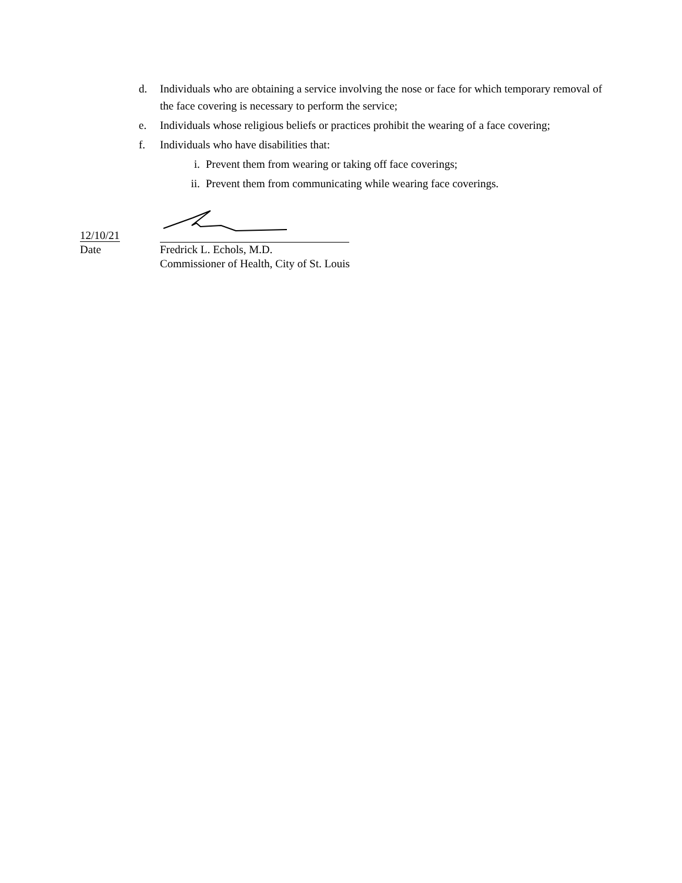d. Individuals who are obtaining a service involving the nose or face for which temporary removal of the face covering is necessary to perform the service;
e. Individuals whose religious beliefs or practices prohibit the wearing of a face covering;
f. Individuals who have disabilities that:
i. Prevent them from wearing or taking off face coverings;
ii. Prevent them from communicating while wearing face coverings.
12/10/21
Date Fredrick L. Echols, M.D.
Commissioner of Health, City of St. Louis